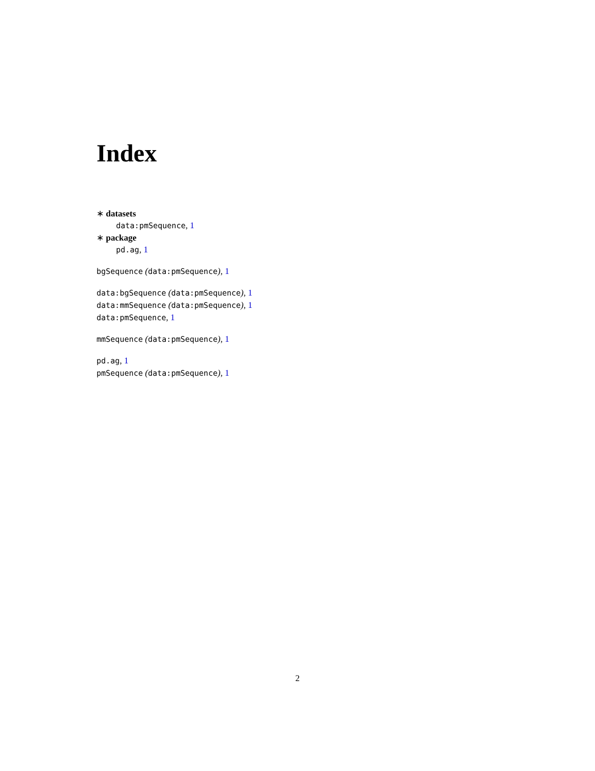Index
∗ datasets
data:pmSequence, 1
∗ package
pd.ag, 1
bgSequence (data:pmSequence), 1
data:bgSequence (data:pmSequence), 1
data:mmSequence (data:pmSequence), 1
data:pmSequence, 1
mmSequence (data:pmSequence), 1
pd.ag, 1
pmSequence (data:pmSequence), 1
2